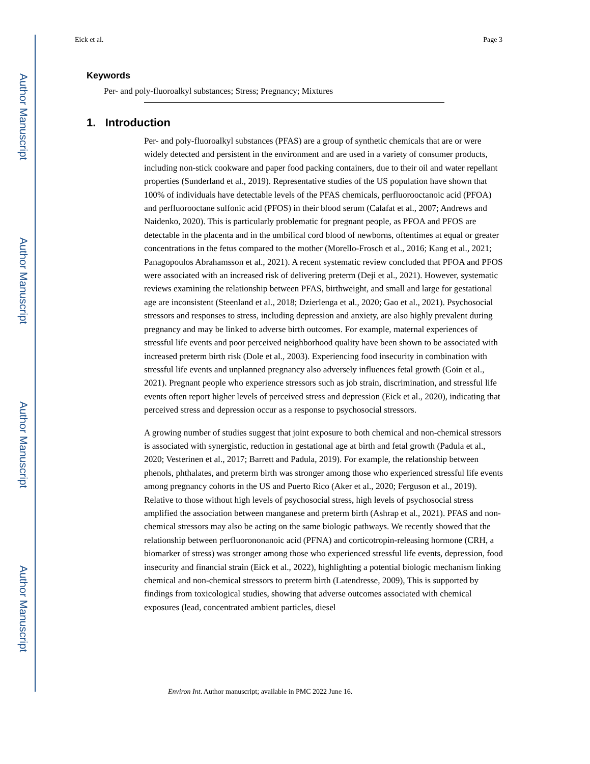Author Manuscript
Author Manuscript
Author Manuscript
Author Manuscript
Eick et al. Page 3
Keywords
Per- and poly-fluoroalkyl substances; Stress; Pregnancy; Mixtures
1. Introduction
Per- and poly-fluoroalkyl substances (PFAS) are a group of synthetic chemicals that are or were widely detected and persistent in the environment and are used in a variety of consumer products, including non-stick cookware and paper food packing containers, due to their oil and water repellant properties (Sunderland et al., 2019). Representative studies of the US population have shown that 100% of individuals have detectable levels of the PFAS chemicals, perfluorooctanoic acid (PFOA) and perfluorooctane sulfonic acid (PFOS) in their blood serum (Calafat et al., 2007; Andrews and Naidenko, 2020). This is particularly problematic for pregnant people, as PFOA and PFOS are detectable in the placenta and in the umbilical cord blood of newborns, oftentimes at equal or greater concentrations in the fetus compared to the mother (Morello-Frosch et al., 2016; Kang et al., 2021; Panagopoulos Abrahamsson et al., 2021). A recent systematic review concluded that PFOA and PFOS were associated with an increased risk of delivering preterm (Deji et al., 2021). However, systematic reviews examining the relationship between PFAS, birthweight, and small and large for gestational age are inconsistent (Steenland et al., 2018; Dzierlenga et al., 2020; Gao et al., 2021). Psychosocial stressors and responses to stress, including depression and anxiety, are also highly prevalent during pregnancy and may be linked to adverse birth outcomes. For example, maternal experiences of stressful life events and poor perceived neighborhood quality have been shown to be associated with increased preterm birth risk (Dole et al., 2003). Experiencing food insecurity in combination with stressful life events and unplanned pregnancy also adversely influences fetal growth (Goin et al., 2021). Pregnant people who experience stressors such as job strain, discrimination, and stressful life events often report higher levels of perceived stress and depression (Eick et al., 2020), indicating that perceived stress and depression occur as a response to psychosocial stressors.
A growing number of studies suggest that joint exposure to both chemical and non-chemical stressors is associated with synergistic, reduction in gestational age at birth and fetal growth (Padula et al., 2020; Vesterinen et al., 2017; Barrett and Padula, 2019). For example, the relationship between phenols, phthalates, and preterm birth was stronger among those who experienced stressful life events among pregnancy cohorts in the US and Puerto Rico (Aker et al., 2020; Ferguson et al., 2019). Relative to those without high levels of psychosocial stress, high levels of psychosocial stress amplified the association between manganese and preterm birth (Ashrap et al., 2021). PFAS and non-chemical stressors may also be acting on the same biologic pathways. We recently showed that the relationship between perfluorononanoic acid (PFNA) and corticotropin-releasing hormone (CRH, a biomarker of stress) was stronger among those who experienced stressful life events, depression, food insecurity and financial strain (Eick et al., 2022), highlighting a potential biologic mechanism linking chemical and non-chemical stressors to preterm birth (Latendresse, 2009), This is supported by findings from toxicological studies, showing that adverse outcomes associated with chemical exposures (lead, concentrated ambient particles, diesel
Environ Int. Author manuscript; available in PMC 2022 June 16.